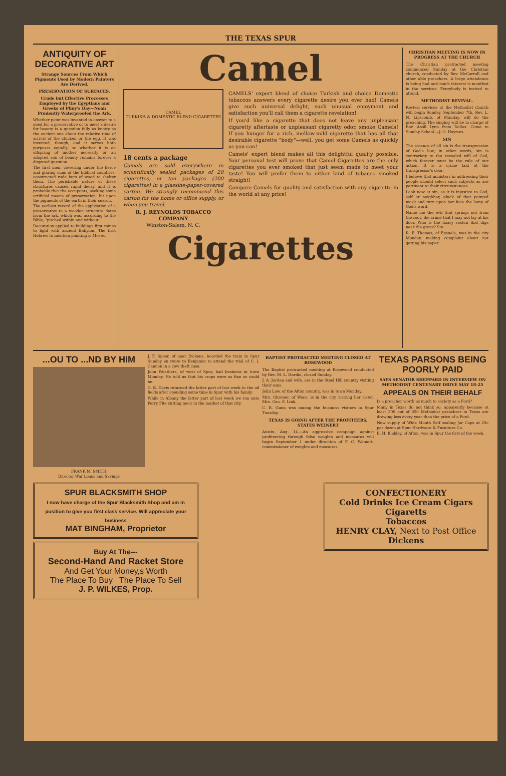THE TEXAS SPUR
ANTIQUITY OF DECORATIVE ART
Strange Sources From Which Pigments Used by Modern Painters Are Derived.
PRESERVATION OF SURFACES.
Crude but Effective Processes Employed by the Egyptians and Greeks of Pliny's Day—Noah Prudently Waterproofed the Ark.
Whether paint was invented in answer to a need for a preservative or to meet a desire for beauty is a question fully as knotty as the ancient one about the relative time of arrival of the chicken or the egg. It was invented, though, and it serves both purposes equally; so whether it is an offspring of mother necessity or an adopted son of beauty remains forever a disputed question.
The first men, cowering under the fierce and glaring suns of the biblical countries, constructed rude huts of wood to shelter them. The perishable nature of these structures caused rapid decay, and it is probable that the occupants, seeking some artificial means of preservation, hit upon the pigments of the earth in their search.
The earliest record of the application of a preservative to a wooden structure dates from the ark, which was, according to the Bible, "pitched within and without."
Decoration applied to buildings first comes to light with ancient Babylon. The first Hebrew to mention painting is Moses.
Camel
CAMEL
TURKISH & DOMESTIC BLEND CIGARETTES
18 cents a package
Camels are sold everywhere in scientifically sealed packages of 20 cigarettes; or ten packages (200 cigarettes) in a glassine-paper-covered carton. We strongly recommend this carton for the home or office supply, or when you travel.
R. J. REYNOLDS TOBACCO COMPANY
Winston-Salem, N. C.
CAMELS' expert blend of choice Turkish and choice Domestic tobaccos answers every cigarette desire you ever had! Camels give such universal delight, such unusual enjoyment and satisfaction you'll call them a cigarette revelation!
If you'd like a cigarette that does not leave any unpleasant cigaretty aftertaste or unpleasant cigaretty odor, smoke Camels! If you hunger for a rich, mellow-mild cigarette that has all that desirable cigarette "body"—well, you get some Camels as quickly as you can!
Camels' expert blend makes all this delightful quality possible. Your personal test will prove that Camel Cigarettes are the only cigarettes you ever smoked that just seem made to meet your taste! You will prefer them to either kind of tobacco smoked straight!
Compare Camels for quality and satisfaction with any cigarette in the world at any price!
Cigarettes
CHRISTIAN MEETING IS NOW IN PROGRESS AT THE CHURCH
The Christian protracted meeting commenced Sunday at the Christian church, conducted by Rev. McCarroll and other able preachers. A large attendance is being had and much interest is manifest in the services. Everybody is invited to attend.
METHODIST REVIVAL.
Revival services at the Methodist church will begin Sunday, September 7th, Rev. L. N. Lipscomb, of Munday, will do the preaching. The singing will be in charge of Rev. Ansil Lynn from Dallas. Come to Sunday School.—J. O. Haymes.
SIN
The essence of all sin is the transgression of God's law; in other words, sin is contrariety to the revealed will of God, which forever must be the rule of our action. It is a crime laid at the transgressor's door.
I believe that ministers in addressing their people should select such subjects as are pertinent to their circumstances.
Look now at sin, as it is injustice to God, self or neighbor, pluck of that painted mask and turn upon her face the lamp of God's word.
Name me the evil that springs not from the root, the crime that I may not lay at his door. Who is the hoary sexton that digs near the grave? Sin.
R. E. Thomas, of Espuela, was in the city Monday, making complaint about not getting his paper.
...OU TO ...ND BY HIM
FRANK M. SMITH
Director War Loans and Savings
J. F. Speer, of near Dickens, boarded the train in Spur Sunday en route to Benjamin to attend the trial of C. I. Cannon in a cow theft case.
John Weathers, of west of Spur, had business in town Monday. He told us that his crops were as fine as could be.
G. B. Davis returned the latter part of last week to the oil fields after spending some time in Spur with his family.
While in Albany the latter part of last week we ran onto Perry Fite cutting meat in the market of that city.
BAPTIST PROTRACTED MEETING CLOSED AT ROSEWOOD
The Baptist protracted meeting at Rosewood conducted by Rev. M. L. Hardin, closed Sunday.
J. A. Jordan and wife, are in the Steel Hill country visiting their sons.
John Law, of the Afton country, was in town Monday.
Mrs. Ghroner, of Waco, is in the city visiting her sister, Mrs. Geo. S. Link.
C. R. Gunn was among the business visitors in Spur Tuesday.
TEXAS IS GOING AFTER THE PROFITEERS, STATES WEINERT
Austin, Aug. 14.—An aggressive campaign against profiteering through false weights and measures will begin September 1 under direction of F. C. Weinert, commissioner of weights and measures.
TEXAS PARSONS BEING POORLY PAID
SAYS SENATOR SHEPPARD IN INTERVIEW ON METHODIST CENTENARY DRIVE MAY 18-25
APPEALS ON THEIR BEHALF
Is a preacher worth as much to society as a Ford?
Many in Texas do not think so, apparently because at least 200 out of 850 Methodist preachers in Texas are drawing less every year than the price of a Ford.
New supply of Wide Mouth Self sealing Jar Caps at 25c per dozen at Spur Hardware & Furniture Co.
E. H. Blakley, of Afton, was in Spur the first of the week.
SPUR BLACKSMITH SHOP
I now have charge of the Spur Blacksmith Shop and am in position to give you first class service. Will appreciate your business
MAT BINGHAM, Proprietor
Buy At The---
Second-Hand And Racket Store
And Get Your Money,s Worth
The Place To Buy The Place To Sell
J. P. WILKES, Prop.
CONFECTIONERY
Cold Drinks Ice Cream Cigars Cigaretts
Tobaccos
HENRY CLAY, Next to Post Office Dickens